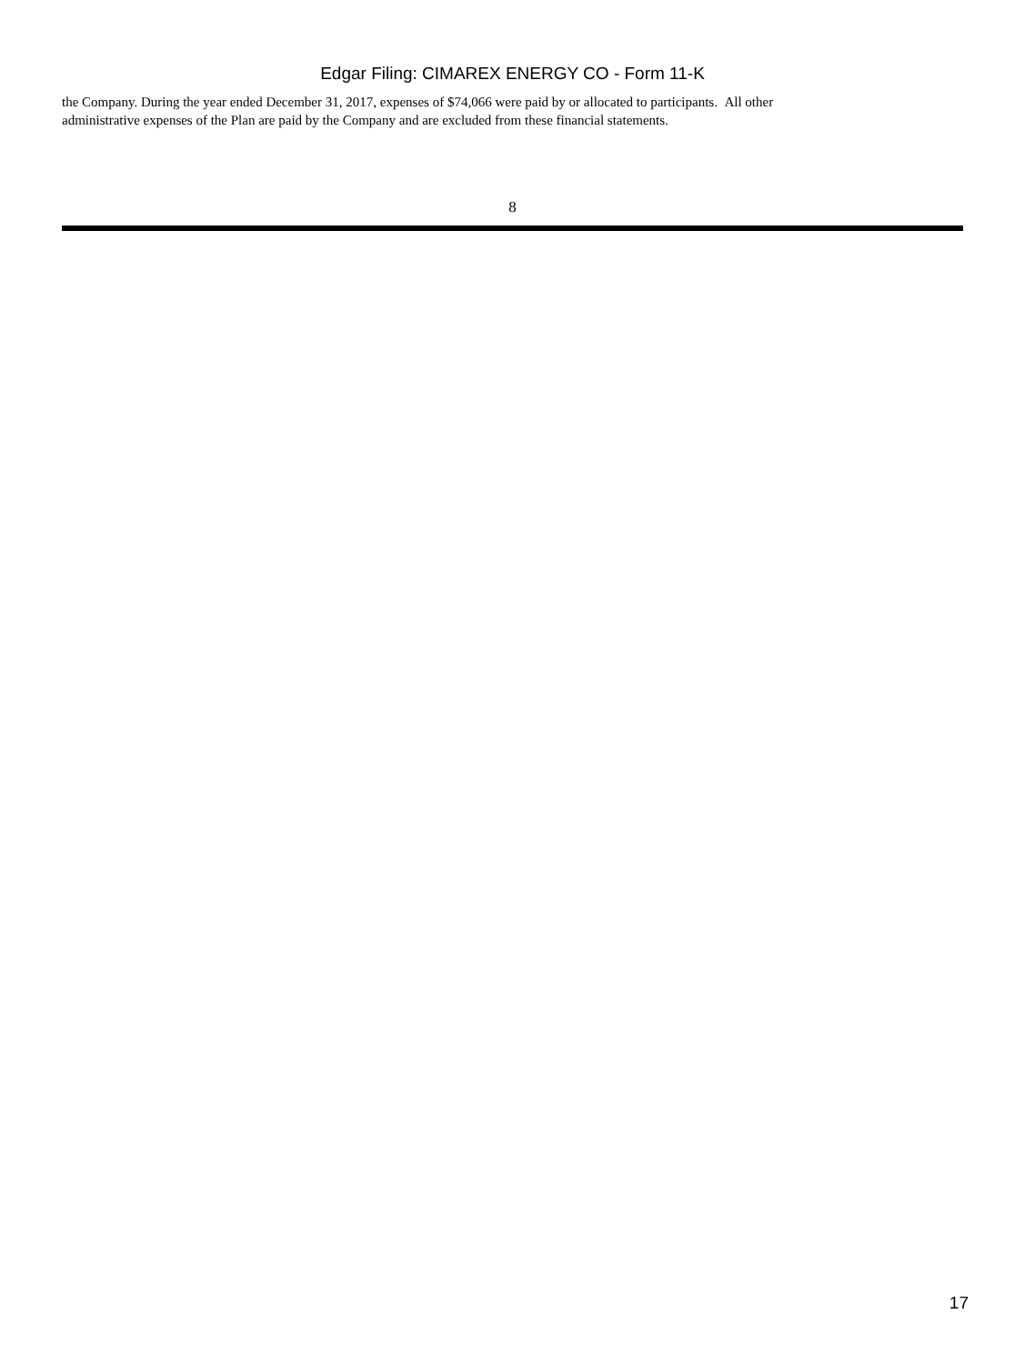Edgar Filing: CIMAREX ENERGY CO - Form 11-K
the Company. During the year ended December 31, 2017, expenses of $74,066 were paid by or allocated to participants. All other
administrative expenses of the Plan are paid by the Company and are excluded from these financial statements.
8
17